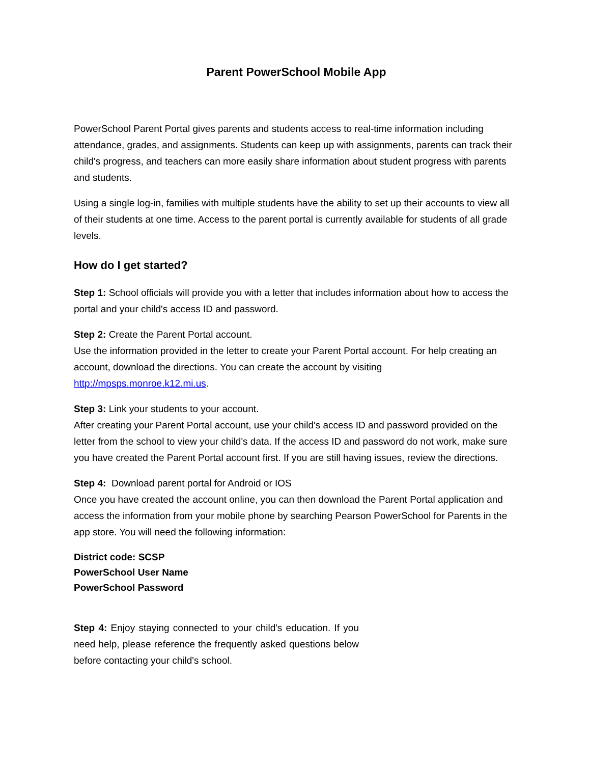Parent PowerSchool Mobile App
PowerSchool Parent Portal gives parents and students access to real-time information including attendance, grades, and assignments. Students can keep up with assignments, parents can track their child's progress, and teachers can more easily share information about student progress with parents and students.
Using a single log-in, families with multiple students have the ability to set up their accounts to view all of their students at one time. Access to the parent portal is currently available for students of all grade levels.
How do I get started?
Step 1: School officials will provide you with a letter that includes information about how to access the portal and your child's access ID and password.
Step 2: Create the Parent Portal account.
Use the information provided in the letter to create your Parent Portal account. For help creating an account, download the directions. You can create the account by visiting http://mpsps.monroe.k12.mi.us.
Step 3: Link your students to your account.
After creating your Parent Portal account, use your child's access ID and password provided on the letter from the school to view your child's data. If the access ID and password do not work, make sure you have created the Parent Portal account first. If you are still having issues, review the directions.
Step 4: Download parent portal for Android or IOS
Once you have created the account online, you can then download the Parent Portal application and access the information from your mobile phone by searching Pearson PowerSchool for Parents in the app store. You will need the following information:
District code: SCSP
PowerSchool User Name
PowerSchool Password
Step 4: Enjoy staying connected to your child's education. If you need help, please reference the frequently asked questions below before contacting your child's school.